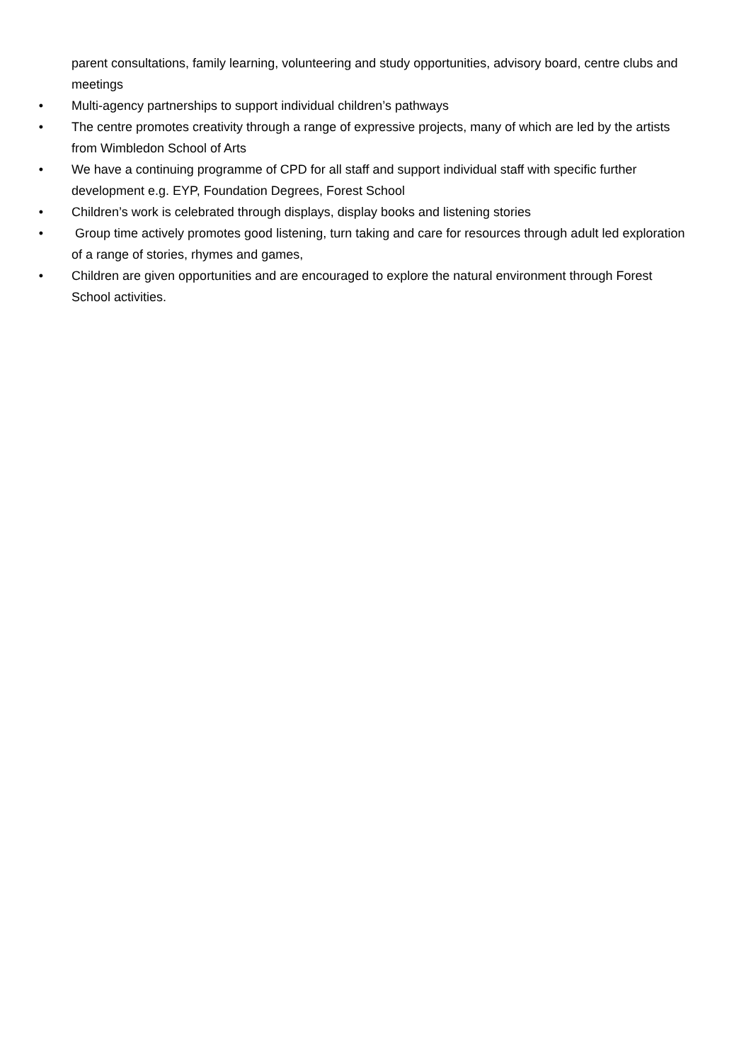parent consultations, family learning, volunteering and study opportunities, advisory board, centre clubs and meetings
• Multi-agency partnerships to support individual children’s pathways
• The centre promotes creativity through a range of expressive projects, many of which are led by the artists from Wimbledon School of Arts
• We have a continuing programme of CPD for all staff and support individual staff with specific further development e.g. EYP, Foundation Degrees, Forest School
• Children’s work is celebrated through displays, display books and listening stories
• Group time actively promotes good listening, turn taking and care for resources through adult led exploration of a range of stories, rhymes and games,
• Children are given opportunities and are encouraged to explore the natural environment through Forest School activities.